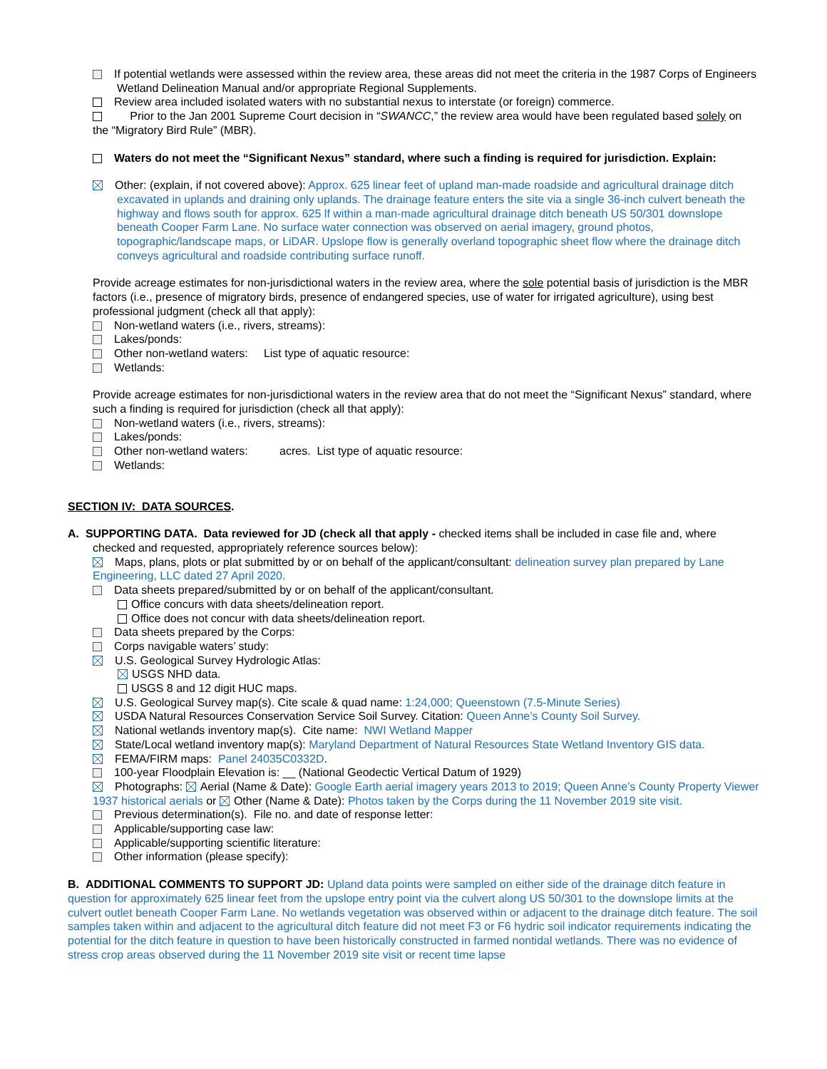If potential wetlands were assessed within the review area, these areas did not meet the criteria in the 1987 Corps of Engineers Wetland Delineation Manual and/or appropriate Regional Supplements.
Review area included isolated waters with no substantial nexus to interstate (or foreign) commerce.
Prior to the Jan 2001 Supreme Court decision in “SWANCC,” the review area would have been regulated based solely on the “Migratory Bird Rule” (MBR).
Waters do not meet the “Significant Nexus” standard, where such a finding is required for jurisdiction. Explain:
Other: (explain, if not covered above): Approx. 625 linear feet of upland man-made roadside and agricultural drainage ditch excavated in uplands and draining only uplands. The drainage feature enters the site via a single 36-inch culvert beneath the highway and flows south for approx. 625 lf within a man-made agricultural drainage ditch beneath US 50/301 downslope beneath Cooper Farm Lane. No surface water connection was observed on aerial imagery, ground photos, topographic/landscape maps, or LiDAR. Upslope flow is generally overland topographic sheet flow where the drainage ditch conveys agricultural and roadside contributing surface runoff.
Provide acreage estimates for non-jurisdictional waters in the review area, where the sole potential basis of jurisdiction is the MBR factors (i.e., presence of migratory birds, presence of endangered species, use of water for irrigated agriculture), using best professional judgment (check all that apply):
Non-wetland waters (i.e., rivers, streams):
Lakes/ponds:
Other non-wetland waters: List type of aquatic resource:
Wetlands:
Provide acreage estimates for non-jurisdictional waters in the review area that do not meet the “Significant Nexus” standard, where such a finding is required for jurisdiction (check all that apply):
Non-wetland waters (i.e., rivers, streams):
Lakes/ponds:
Other non-wetland waters: acres. List type of aquatic resource:
Wetlands:
SECTION IV: DATA SOURCES.
A. SUPPORTING DATA. Data reviewed for JD (check all that apply - checked items shall be included in case file and, where checked and requested, appropriately reference sources below):
Maps, plans, plots or plat submitted by or on behalf of the applicant/consultant: delineation survey plan prepared by Lane Engineering, LLC dated 27 April 2020.
Data sheets prepared/submitted by or on behalf of the applicant/consultant.
Office concurs with data sheets/delineation report.
Office does not concur with data sheets/delineation report.
Data sheets prepared by the Corps:
Corps navigable waters’ study:
U.S. Geological Survey Hydrologic Atlas:
USGS NHD data.
USGS 8 and 12 digit HUC maps.
U.S. Geological Survey map(s). Cite scale & quad name: 1:24,000; Queenstown (7.5-Minute Series)
USDA Natural Resources Conservation Service Soil Survey. Citation: Queen Anne’s County Soil Survey.
National wetlands inventory map(s). Cite name: NWI Wetland Mapper
State/Local wetland inventory map(s): Maryland Department of Natural Resources State Wetland Inventory GIS data.
FEMA/FIRM maps: Panel 24035C0332D.
100-year Floodplain Elevation is: __ (National Geodectic Vertical Datum of 1929)
Photographs: Aerial (Name & Date): Google Earth aerial imagery years 2013 to 2019; Queen Anne’s County Property Viewer 1937 historical aerials or Other (Name & Date): Photos taken by the Corps during the 11 November 2019 site visit.
Previous determination(s). File no. and date of response letter:
Applicable/supporting case law:
Applicable/supporting scientific literature:
Other information (please specify):
B. ADDITIONAL COMMENTS TO SUPPORT JD: Upland data points were sampled on either side of the drainage ditch feature in question for approximately 625 linear feet from the upslope entry point via the culvert along US 50/301 to the downslope limits at the culvert outlet beneath Cooper Farm Lane. No wetlands vegetation was observed within or adjacent to the drainage ditch feature. The soil samples taken within and adjacent to the agricultural ditch feature did not meet F3 or F6 hydric soil indicator requirements indicating the potential for the ditch feature in question to have been historically constructed in farmed nontidal wetlands. There was no evidence of stress crop areas observed during the 11 November 2019 site visit or recent time lapse